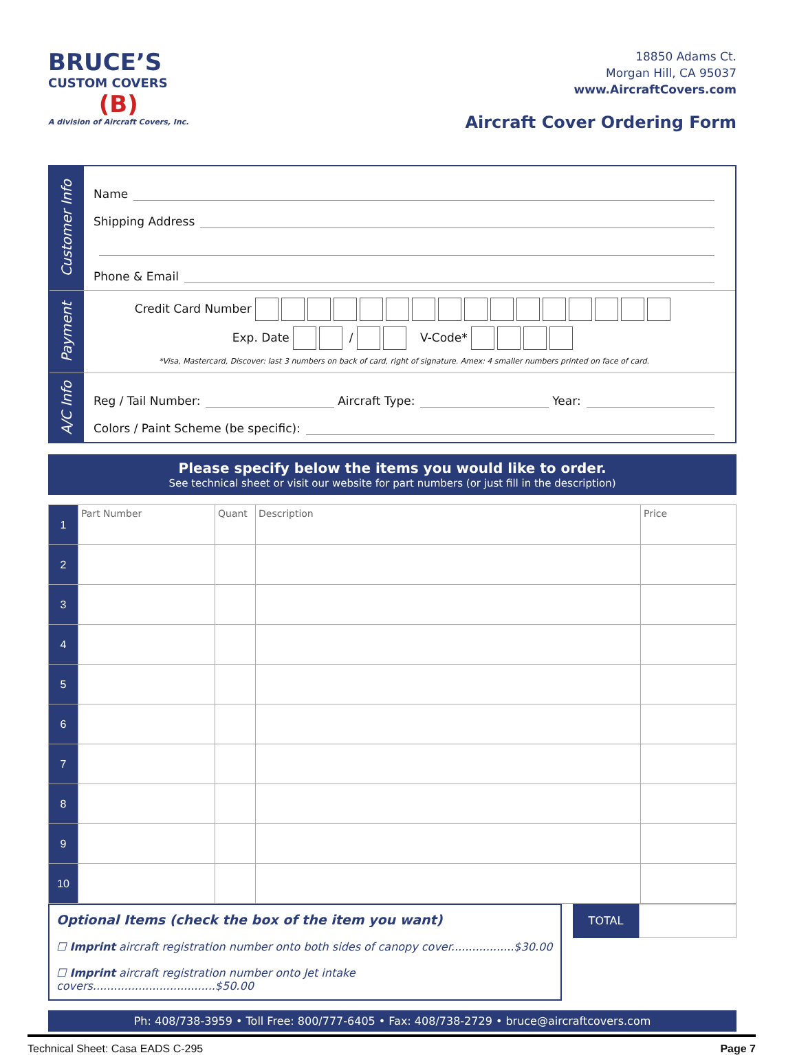BRUCE’S
CUSTOM COVERS
(B)
A division of Aircraft Covers, Inc.
18850 Adams Ct.
Morgan Hill, CA 95037
www.AircraftCovers.com
Aircraft Cover Ordering Form
Customer Info
Name
Shipping Address
Phone & Email
Payment
Credit Card Number
Exp. Date / V-Code*
*Visa, Mastercard, Discover: last 3 numbers on back of card, right of signature. Amex: 4 smaller numbers printed on face of card.
A/C Info
Reg / Tail Number: Aircraft Type: Year:
Colors / Paint Scheme (be specific):
Please specify below the items you would like to order.
See technical sheet or visit our website for part numbers (or just fill in the description)
| 1 | Part Number | Quant | Description | Price |
| 2 | | | | |
| 3 | | | | |
| 4 | | | | |
| 5 | | | | |
| 6 | | | | |
| 7 | | | | |
| 8 | | | | |
| 9 | | | | |
| 10 | | | | |
Optional Items (check the box of the item you want)
☐ Imprint aircraft registration number onto both sides of canopy cover..................$30.00
☐ Imprint aircraft registration number onto Jet intake covers...................................$50.00
TOTAL
Ph: 408/738-3959 • Toll Free: 800/777-6405 • Fax: 408/738-2729 • bruce@aircraftcovers.com
Technical Sheet: Casa EADS C-295 Page 7